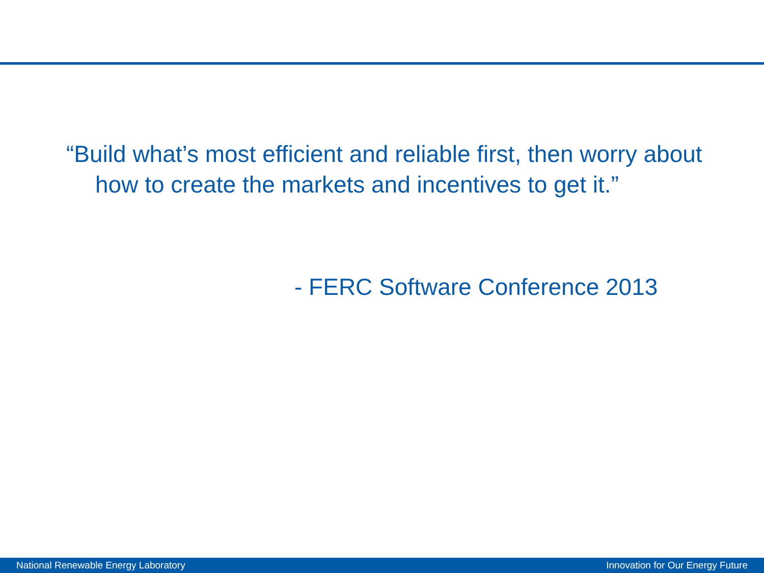“Build what’s most efficient and reliable first, then worry about how to create the markets and incentives to get it.”
- FERC Software Conference 2013
National Renewable Energy Laboratory Innovation for Our Energy Future